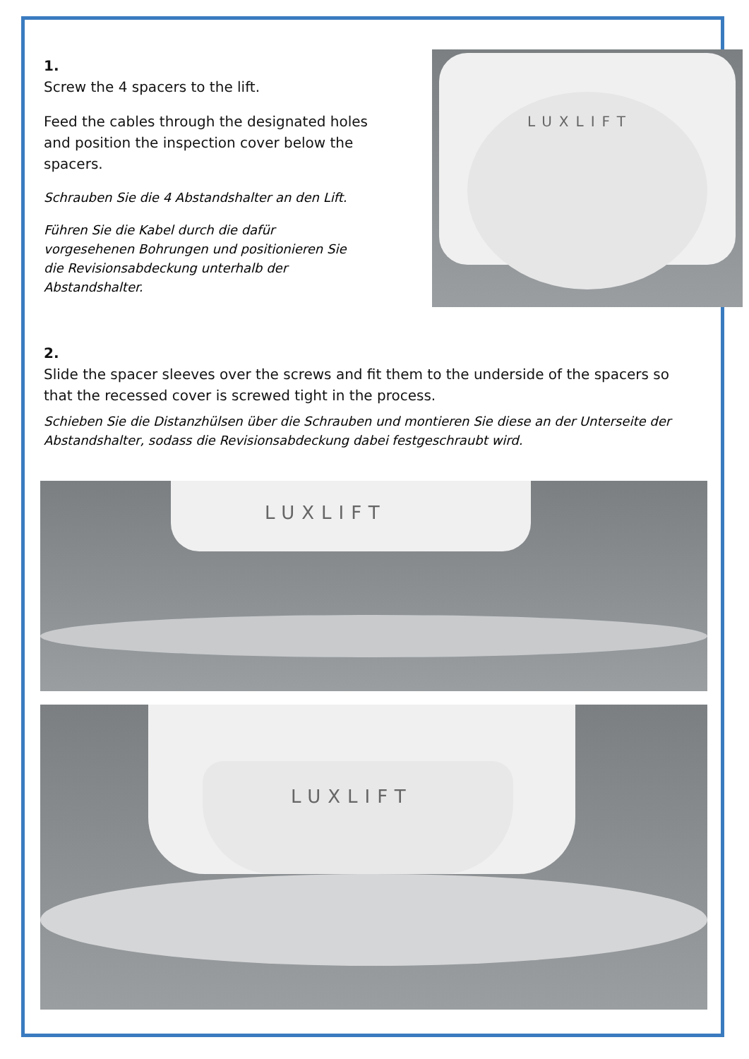1.
Screw the 4 spacers to the lift.
Feed the cables through the designated holes and position the inspection cover below the spacers.
Schrauben Sie die 4 Abstandshalter an den Lift.
Führen Sie die Kabel durch die dafür vorgesehenen Bohrungen und positionieren Sie die Revisionsabdeckung unterhalb der Abstandshalter.
LUXLIFT
2.
Slide the spacer sleeves over the screws and fit them to the underside of the spacers so that the recessed cover is screwed tight in the process.
Schieben Sie die Distanzhülsen über die Schrauben und montieren Sie diese an der Unterseite der Abstandshalter, sodass die Revisionsabdeckung dabei festgeschraubt wird.
LUXLIFT
LUXLIFT